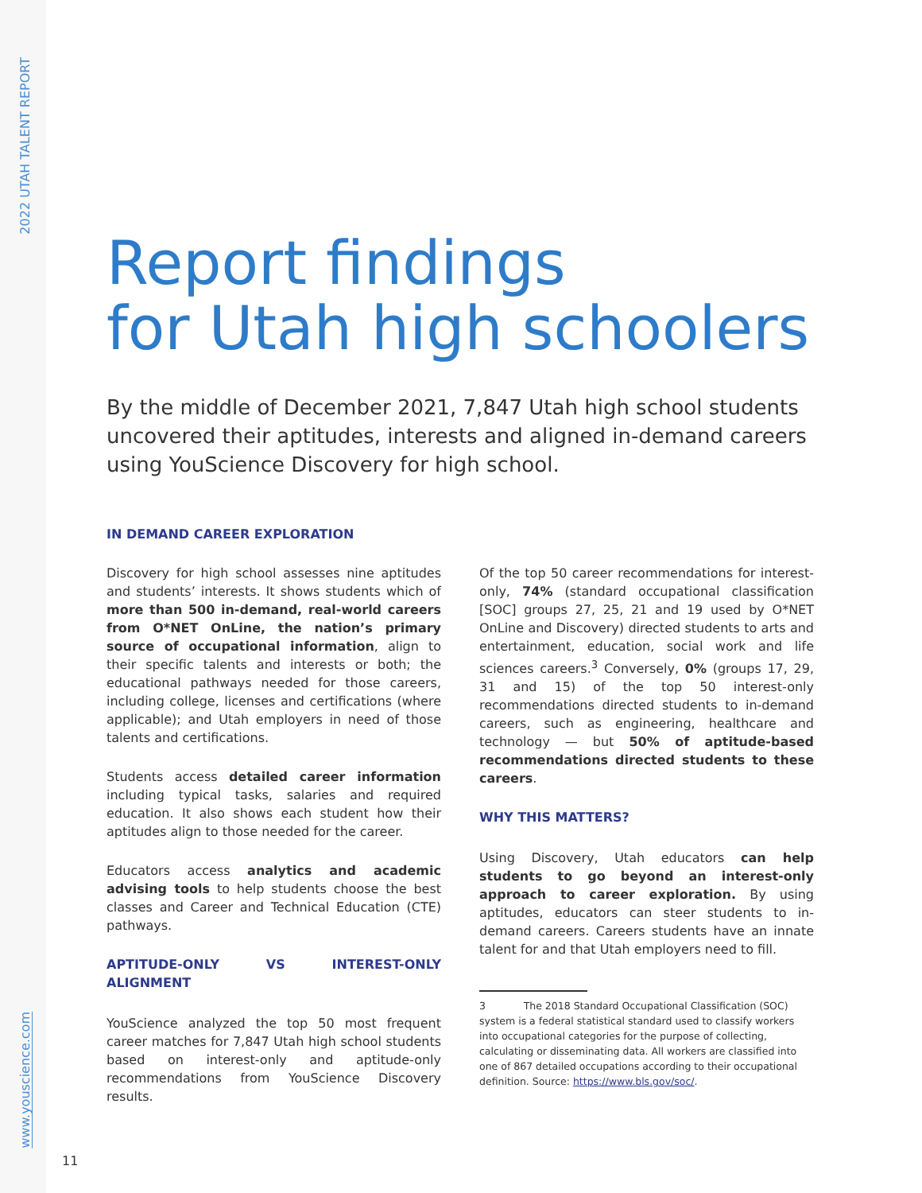2022 UTAH TALENT REPORT
Report findings
for Utah high schoolers
By the middle of December 2021, 7,847 Utah high school students uncovered their aptitudes, interests and aligned in-demand careers using YouScience Discovery for high school.
IN DEMAND CAREER EXPLORATION
Discovery for high school assesses nine aptitudes and students’ interests. It shows students which of more than 500 in-demand, real-world careers from O*NET OnLine, the nation’s primary source of occupational information, align to their specific talents and interests or both; the educational pathways needed for those careers, including college, licenses and certifications (where applicable); and Utah employers in need of those talents and certifications.
Students access detailed career information including typical tasks, salaries and required education. It also shows each student how their aptitudes align to those needed for the career.
Educators access analytics and academic advising tools to help students choose the best classes and Career and Technical Education (CTE) pathways.
APTITUDE-ONLY VS INTEREST-ONLY ALIGNMENT
YouScience analyzed the top 50 most frequent career matches for 7,847 Utah high school students based on interest-only and aptitude-only recommendations from YouScience Discovery results.
Of the top 50 career recommendations for interest-only, 74% (standard occupational classification [SOC] groups 27, 25, 21 and 19 used by O*NET OnLine and Discovery) directed students to arts and entertainment, education, social work and life sciences careers.<sup>3</sup> Conversely, 0% (groups 17, 29, 31 and 15) of the top 50 interest-only recommendations directed students to in-demand careers, such as engineering, healthcare and technology — but 50% of aptitude-based recommendations directed students to these careers.
WHY THIS MATTERS?
Using Discovery, Utah educators can help students to go beyond an interest-only approach to career exploration. By using aptitudes, educators can steer students to in-demand careers. Careers students have an innate talent for and that Utah employers need to fill.
3 The 2018 Standard Occupational Classification (SOC) system is a federal statistical standard used to classify workers into occupational categories for the purpose of collecting, calculating or disseminating data. All workers are classified into one of 867 detailed occupations according to their occupational definition. Source: https://www.bls.gov/soc/.
www.youscience.com
11